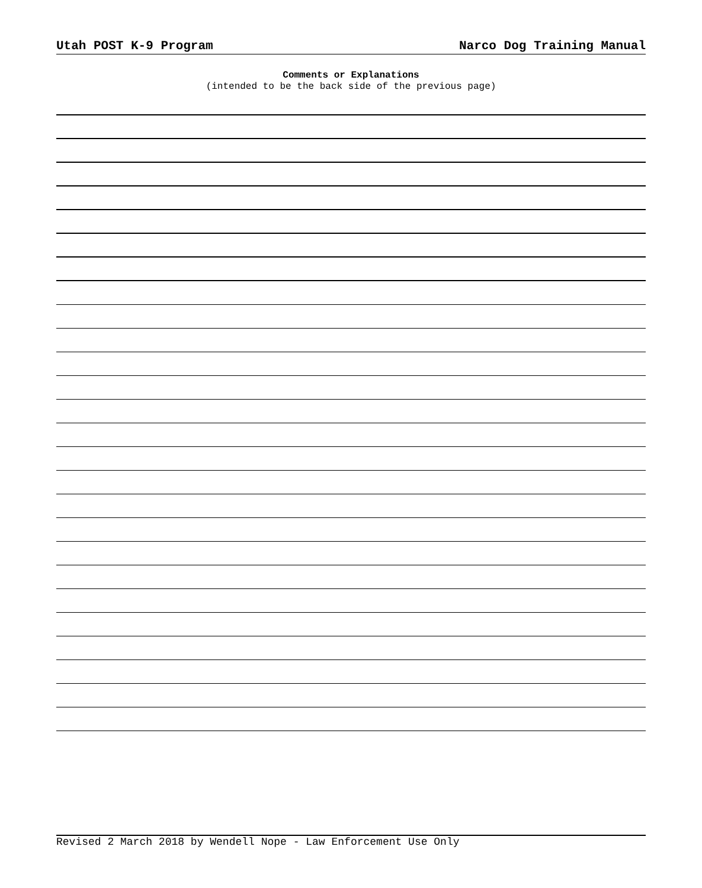Utah POST K-9 Program Narco Dog Training Manual
Comments or Explanations
(intended to be the back side of the previous page)
Revised 2 March 2018 by Wendell Nope - Law Enforcement Use Only